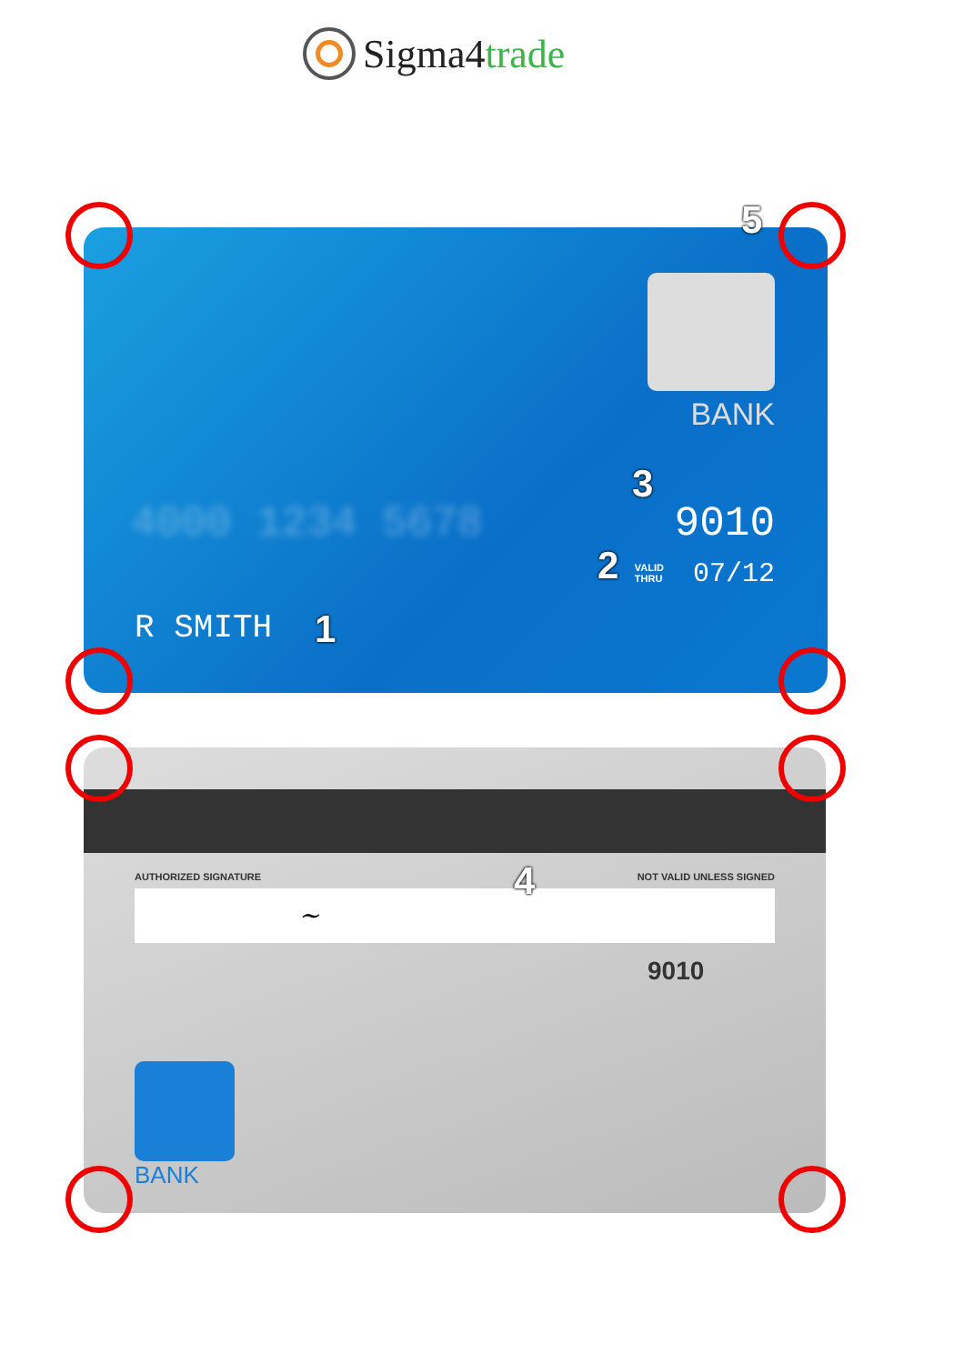Sigma4trade
BANK
4000 1234 5678 9010
VALID
THRU
07/12
R SMITH
AUTHORIZED SIGNATURE NOT VALID UNLESS SIGNED
~
9010
BANK
5
3
2
1
4